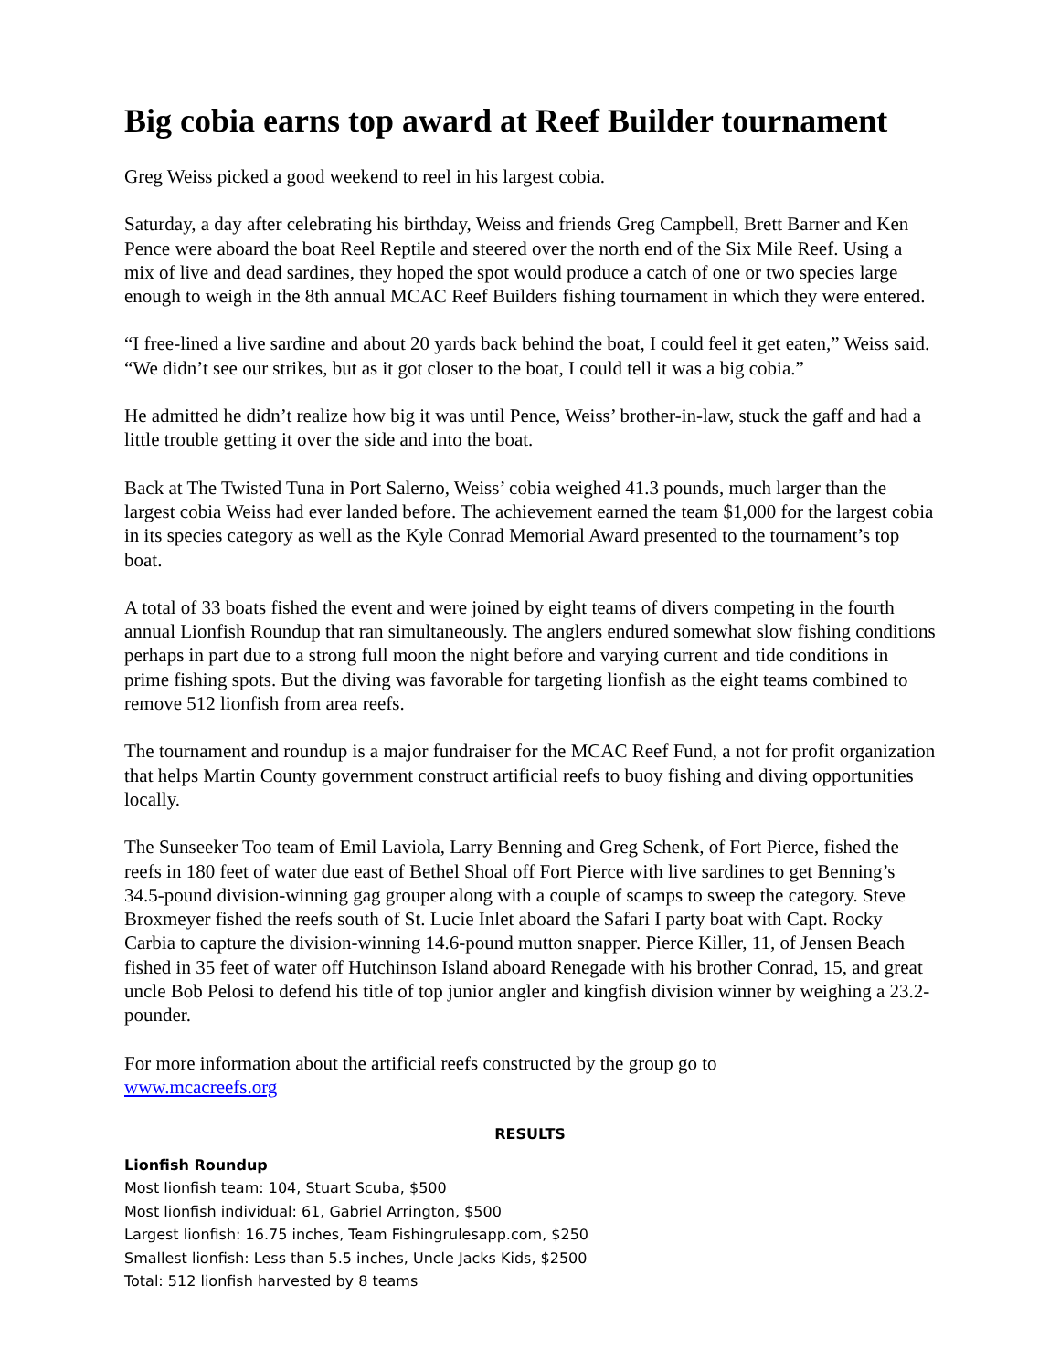Big cobia earns top award at Reef Builder tournament
Greg Weiss picked a good weekend to reel in his largest cobia.
Saturday, a day after celebrating his birthday, Weiss and friends Greg Campbell, Brett Barner and Ken Pence were aboard the boat Reel Reptile and steered over the north end of the Six Mile Reef. Using a mix of live and dead sardines, they hoped the spot would produce a catch of one or two species large enough to weigh in the 8th annual MCAC Reef Builders fishing tournament in which they were entered.
“I free-lined a live sardine and about 20 yards back behind the boat, I could feel it get eaten,” Weiss said. “We didn’t see our strikes, but as it got closer to the boat, I could tell it was a big cobia.”
He admitted he didn’t realize how big it was until Pence, Weiss’ brother-in-law, stuck the gaff and had a little trouble getting it over the side and into the boat.
Back at The Twisted Tuna in Port Salerno, Weiss’ cobia weighed 41.3 pounds, much larger than the largest cobia Weiss had ever landed before. The achievement earned the team $1,000 for the largest cobia in its species category as well as the Kyle Conrad Memorial Award presented to the tournament’s top boat.
A total of 33 boats fished the event and were joined by eight teams of divers competing in the fourth annual Lionfish Roundup that ran simultaneously. The anglers endured somewhat slow fishing conditions perhaps in part due to a strong full moon the night before and varying current and tide conditions in prime fishing spots. But the diving was favorable for targeting lionfish as the eight teams combined to remove 512 lionfish from area reefs.
The tournament and roundup is a major fundraiser for the MCAC Reef Fund, a not for profit organization that helps Martin County government construct artificial reefs to buoy fishing and diving opportunities locally.
The Sunseeker Too team of Emil Laviola, Larry Benning and Greg Schenk, of Fort Pierce, fished the reefs in 180 feet of water due east of Bethel Shoal off Fort Pierce with live sardines to get Benning’s 34.5-pound division-winning gag grouper along with a couple of scamps to sweep the category. Steve Broxmeyer fished the reefs south of St. Lucie Inlet aboard the Safari I party boat with Capt. Rocky Carbia to capture the division-winning 14.6-pound mutton snapper. Pierce Killer, 11, of Jensen Beach fished in 35 feet of water off Hutchinson Island aboard Renegade with his brother Conrad, 15, and great uncle Bob Pelosi to defend his title of top junior angler and kingfish division winner by weighing a 23.2-pounder.
For more information about the artificial reefs constructed by the group go to
www.mcacreefs.org
RESULTS
Lionfish Roundup
Most lionfish team: 104, Stuart Scuba, $500
Most lionfish individual: 61, Gabriel Arrington, $500
Largest lionfish: 16.75 inches, Team Fishingrulesapp.com, $250
Smallest lionfish: Less than 5.5 inches, Uncle Jacks Kids, $2500
Total: 512 lionfish harvested by 8 teams